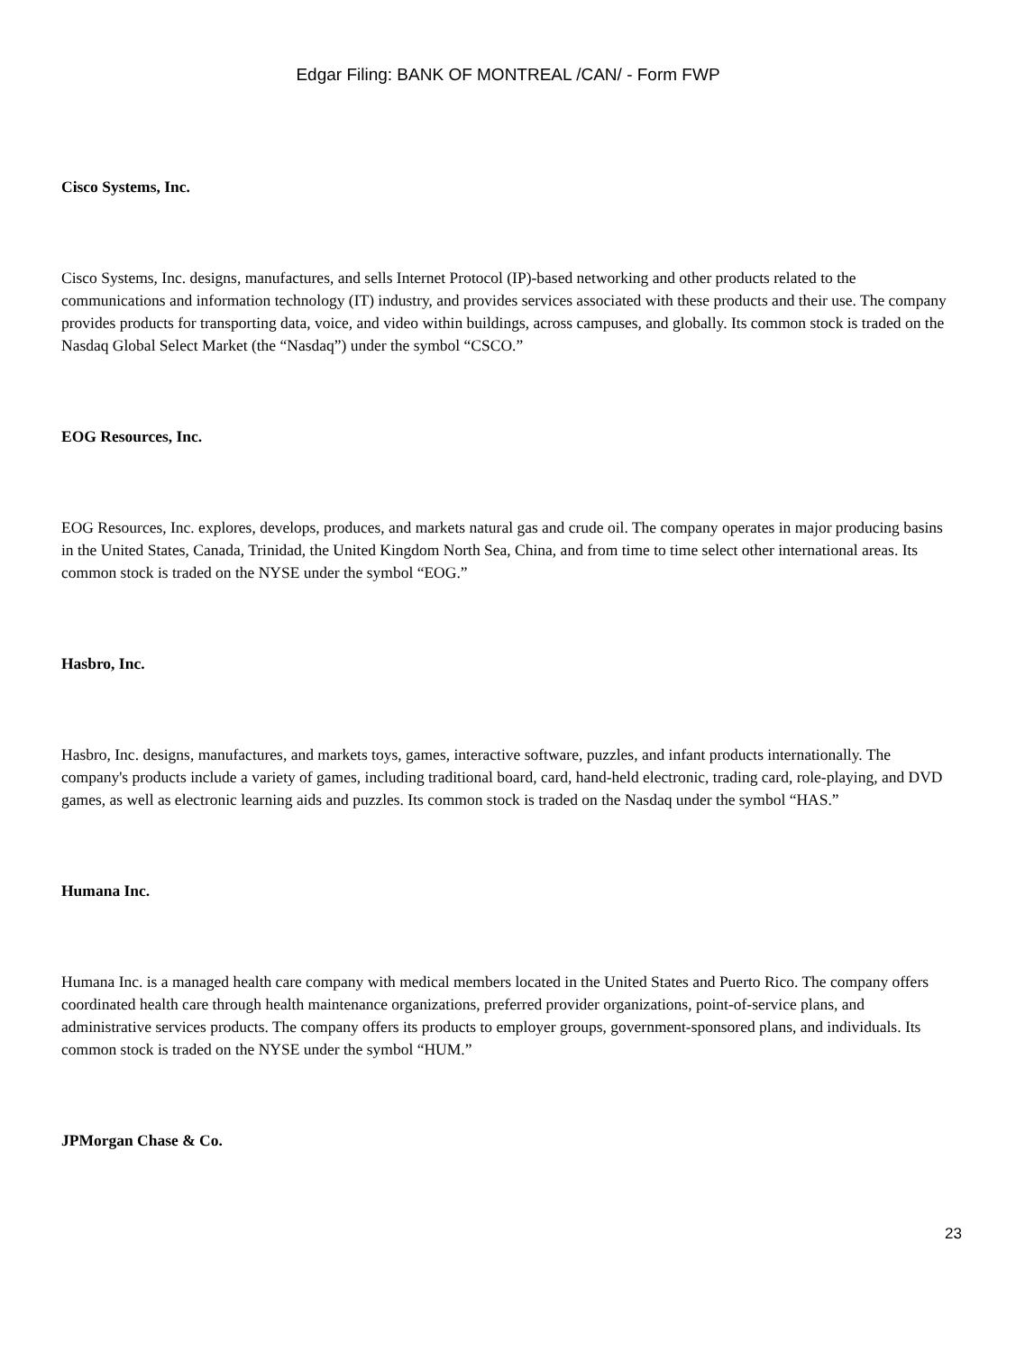Edgar Filing: BANK OF MONTREAL /CAN/ - Form FWP
Cisco Systems, Inc.
Cisco Systems, Inc. designs, manufactures, and sells Internet Protocol (IP)-based networking and other products related to the communications and information technology (IT) industry, and provides services associated with these products and their use. The company provides products for transporting data, voice, and video within buildings, across campuses, and globally. Its common stock is traded on the Nasdaq Global Select Market (the “Nasdaq”) under the symbol “CSCO.”
EOG Resources, Inc.
EOG Resources, Inc. explores, develops, produces, and markets natural gas and crude oil. The company operates in major producing basins in the United States, Canada, Trinidad, the United Kingdom North Sea, China, and from time to time select other international areas. Its common stock is traded on the NYSE under the symbol “EOG.”
Hasbro, Inc.
Hasbro, Inc. designs, manufactures, and markets toys, games, interactive software, puzzles, and infant products internationally. The company's products include a variety of games, including traditional board, card, hand-held electronic, trading card, role-playing, and DVD games, as well as electronic learning aids and puzzles. Its common stock is traded on the Nasdaq under the symbol “HAS.”
Humana Inc.
Humana Inc. is a managed health care company with medical members located in the United States and Puerto Rico. The company offers coordinated health care through health maintenance organizations, preferred provider organizations, point-of-service plans, and administrative services products. The company offers its products to employer groups, government-sponsored plans, and individuals. Its common stock is traded on the NYSE under the symbol “HUM.”
JPMorgan Chase & Co.
23